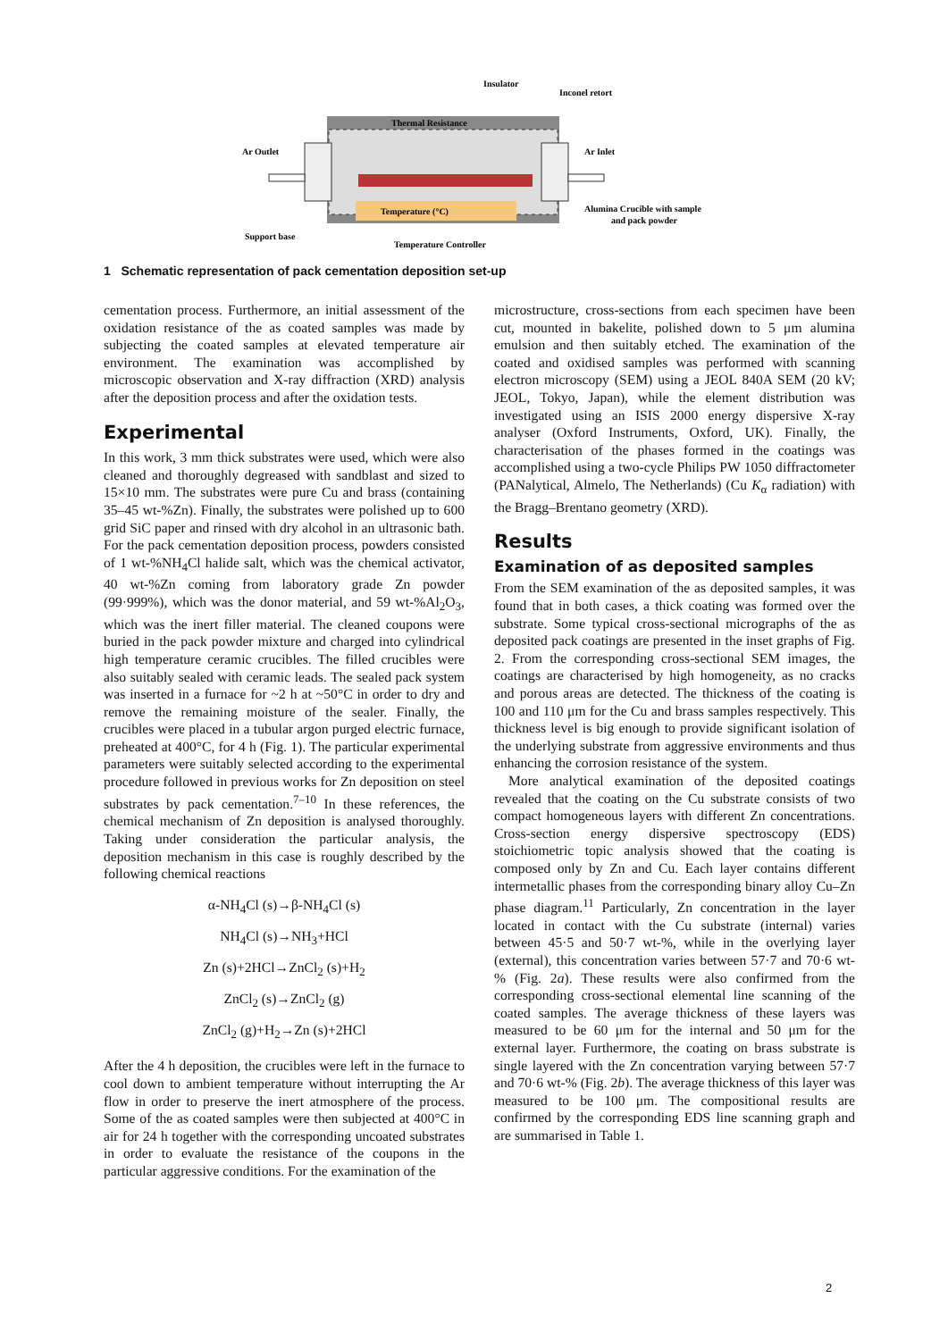Insulator
Inconel retort
Thermal Resistance
Temperature (°C)
Ar Outlet
Ar Inlet
Alumina Crucible with sample
and pack powder
Support base
Temperature Controller
1 Schematic representation of pack cementation deposition set-up
cementation process. Furthermore, an initial assessment of the oxidation resistance of the as coated samples was made by subjecting the coated samples at elevated temperature air environment. The examination was accomplished by microscopic observation and X-ray diffraction (XRD) analysis after the deposition process and after the oxidation tests.
Experimental
In this work, 3 mm thick substrates were used, which were also cleaned and thoroughly degreased with sandblast and sized to 15×10 mm. The substrates were pure Cu and brass (containing 35–45 wt-%Zn). Finally, the substrates were polished up to 600 grid SiC paper and rinsed with dry alcohol in an ultrasonic bath. For the pack cementation deposition process, powders consisted of 1 wt-%NH<sub>4</sub>Cl halide salt, which was the chemical activator, 40 wt-%Zn coming from laboratory grade Zn powder (99·999%), which was the donor material, and 59 wt-%Al<sub>2</sub>O<sub>3</sub>, which was the inert filler material. The cleaned coupons were buried in the pack powder mixture and charged into cylindrical high temperature ceramic crucibles. The filled crucibles were also suitably sealed with ceramic leads. The sealed pack system was inserted in a furnace for ~2 h at ~50°C in order to dry and remove the remaining moisture of the sealer. Finally, the crucibles were placed in a tubular argon purged electric furnace, preheated at 400°C, for 4 h (Fig. 1). The particular experimental parameters were suitably selected according to the experimental procedure followed in previous works for Zn deposition on steel substrates by pack cementation.<sup>7–10</sup> In these references, the chemical mechanism of Zn deposition is analysed thoroughly. Taking under consideration the particular analysis, the deposition mechanism in this case is roughly described by the following chemical reactions
α-NH<sub>4</sub>Cl (s)→β-NH<sub>4</sub>Cl (s)
NH<sub>4</sub>Cl (s)→NH<sub>3</sub>+HCl
Zn (s)+2HCl→ZnCl<sub>2</sub> (s)+H<sub>2</sub>
ZnCl<sub>2</sub> (s)→ZnCl<sub>2</sub> (g)
ZnCl<sub>2</sub> (g)+H<sub>2</sub>→Zn (s)+2HCl
After the 4 h deposition, the crucibles were left in the furnace to cool down to ambient temperature without interrupting the Ar flow in order to preserve the inert atmosphere of the process. Some of the as coated samples were then subjected at 400°C in air for 24 h together with the corresponding uncoated substrates in order to evaluate the resistance of the coupons in the particular aggressive conditions. For the examination of the
microstructure, cross-sections from each specimen have been cut, mounted in bakelite, polished down to 5 μm alumina emulsion and then suitably etched. The examination of the coated and oxidised samples was performed with scanning electron microscopy (SEM) using a JEOL 840A SEM (20 kV; JEOL, Tokyo, Japan), while the element distribution was investigated using an ISIS 2000 energy dispersive X-ray analyser (Oxford Instruments, Oxford, UK). Finally, the characterisation of the phases formed in the coatings was accomplished using a two-cycle Philips PW 1050 diffractometer (PANalytical, Almelo, The Netherlands) (Cu K<sub>α</sub> radiation) with the Bragg–Brentano geometry (XRD).
Results
Examination of as deposited samples
From the SEM examination of the as deposited samples, it was found that in both cases, a thick coating was formed over the substrate. Some typical cross-sectional micrographs of the as deposited pack coatings are presented in the inset graphs of Fig. 2. From the corresponding cross-sectional SEM images, the coatings are characterised by high homogeneity, as no cracks and porous areas are detected. The thickness of the coating is 100 and 110 μm for the Cu and brass samples respectively. This thickness level is big enough to provide significant isolation of the underlying substrate from aggressive environments and thus enhancing the corrosion resistance of the system.
More analytical examination of the deposited coatings revealed that the coating on the Cu substrate consists of two compact homogeneous layers with different Zn concentrations. Cross-section energy dispersive spectroscopy (EDS) stoichiometric topic analysis showed that the coating is composed only by Zn and Cu. Each layer contains different intermetallic phases from the corresponding binary alloy Cu–Zn phase diagram.<sup>11</sup> Particularly, Zn concentration in the layer located in contact with the Cu substrate (internal) varies between 45·5 and 50·7 wt-%, while in the overlying layer (external), this concentration varies between 57·7 and 70·6 wt-% (Fig. 2a). These results were also confirmed from the corresponding cross-sectional elemental line scanning of the coated samples. The average thickness of these layers was measured to be 60 μm for the internal and 50 μm for the external layer. Furthermore, the coating on brass substrate is single layered with the Zn concentration varying between 57·7 and 70·6 wt-% (Fig. 2b). The average thickness of this layer was measured to be 100 μm. The compositional results are confirmed by the corresponding EDS line scanning graph and are summarised in Table 1.
2